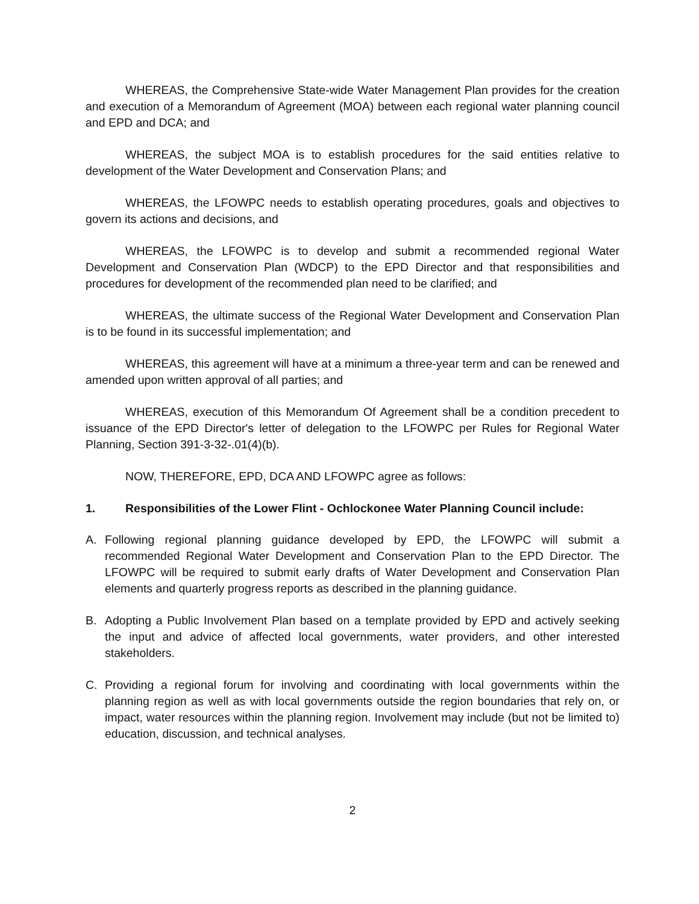WHEREAS, the Comprehensive State-wide Water Management Plan provides for the creation and execution of a Memorandum of Agreement (MOA) between each regional water planning council and EPD and DCA; and
WHEREAS, the subject MOA is to establish procedures for the said entities relative to development of the Water Development and Conservation Plans; and
WHEREAS, the LFOWPC needs to establish operating procedures, goals and objectives to govern its actions and decisions, and
WHEREAS, the LFOWPC is to develop and submit a recommended regional Water Development and Conservation Plan (WDCP) to the EPD Director and that responsibilities and procedures for development of the recommended plan need to be clarified; and
WHEREAS, the ultimate success of the Regional Water Development and Conservation Plan is to be found in its successful implementation; and
WHEREAS, this agreement will have at a minimum a three-year term and can be renewed and amended upon written approval of all parties; and
WHEREAS, execution of this Memorandum Of Agreement shall be a condition precedent to issuance of the EPD Director's letter of delegation to the LFOWPC per Rules for Regional Water Planning, Section 391-3-32-.01(4)(b).
NOW, THEREFORE, EPD, DCA AND LFOWPC agree as follows:
1. Responsibilities of the Lower Flint - Ochlockonee Water Planning Council include:
A. Following regional planning guidance developed by EPD, the LFOWPC will submit a recommended Regional Water Development and Conservation Plan to the EPD Director. The LFOWPC will be required to submit early drafts of Water Development and Conservation Plan elements and quarterly progress reports as described in the planning guidance.
B. Adopting a Public Involvement Plan based on a template provided by EPD and actively seeking the input and advice of affected local governments, water providers, and other interested stakeholders.
C. Providing a regional forum for involving and coordinating with local governments within the planning region as well as with local governments outside the region boundaries that rely on, or impact, water resources within the planning region. Involvement may include (but not be limited to) education, discussion, and technical analyses.
2